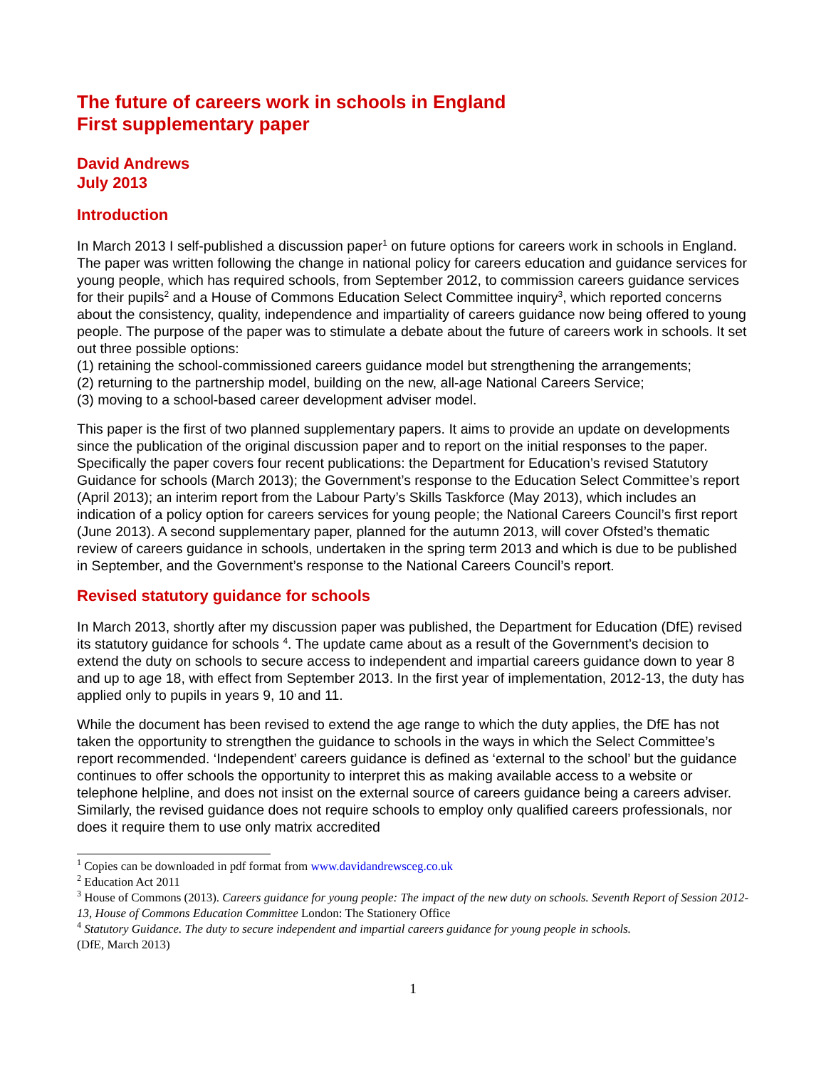The future of careers work in schools in England
First supplementary paper
David Andrews
July 2013
Introduction
In March 2013 I self-published a discussion paper<sup>1</sup> on future options for careers work in schools in England. The paper was written following the change in national policy for careers education and guidance services for young people, which has required schools, from September 2012, to commission careers guidance services for their pupils<sup>2</sup> and a House of Commons Education Select Committee inquiry<sup>3</sup>, which reported concerns about the consistency, quality, independence and impartiality of careers guidance now being offered to young people. The purpose of the paper was to stimulate a debate about the future of careers work in schools. It set out three possible options:
(1) retaining the school-commissioned careers guidance model but strengthening the arrangements;
(2) returning to the partnership model, building on the new, all-age National Careers Service;
(3) moving to a school-based career development adviser model.
This paper is the first of two planned supplementary papers. It aims to provide an update on developments since the publication of the original discussion paper and to report on the initial responses to the paper. Specifically the paper covers four recent publications: the Department for Education’s revised Statutory Guidance for schools (March 2013); the Government’s response to the Education Select Committee’s report (April 2013); an interim report from the Labour Party’s Skills Taskforce (May 2013), which includes an indication of a policy option for careers services for young people; the National Careers Council’s first report (June 2013). A second supplementary paper, planned for the autumn 2013, will cover Ofsted’s thematic review of careers guidance in schools, undertaken in the spring term 2013 and which is due to be published in September, and the Government’s response to the National Careers Council’s report.
Revised statutory guidance for schools
In March 2013, shortly after my discussion paper was published, the Department for Education (DfE) revised its statutory guidance for schools <sup>4</sup>. The update came about as a result of the Government’s decision to extend the duty on schools to secure access to independent and impartial careers guidance down to year 8 and up to age 18, with effect from September 2013. In the first year of implementation, 2012-13, the duty has applied only to pupils in years 9, 10 and 11.
While the document has been revised to extend the age range to which the duty applies, the DfE has not taken the opportunity to strengthen the guidance to schools in the ways in which the Select Committee’s report recommended. ‘Independent’ careers guidance is defined as ‘external to the school’ but the guidance continues to offer schools the opportunity to interpret this as making available access to a website or telephone helpline, and does not insist on the external source of careers guidance being a careers adviser. Similarly, the revised guidance does not require schools to employ only qualified careers professionals, nor does it require them to use only matrix accredited
<sup>1</sup> Copies can be downloaded in pdf format from www.davidandrewsceg.co.uk
<sup>2</sup> Education Act 2011
<sup>3</sup> House of Commons (2013). Careers guidance for young people: The impact of the new duty on schools. Seventh Report of Session 2012-13, House of Commons Education Committee London: The Stationery Office
<sup>4</sup> Statutory Guidance. The duty to secure independent and impartial careers guidance for young people in schools.
(DfE, March 2013)
1